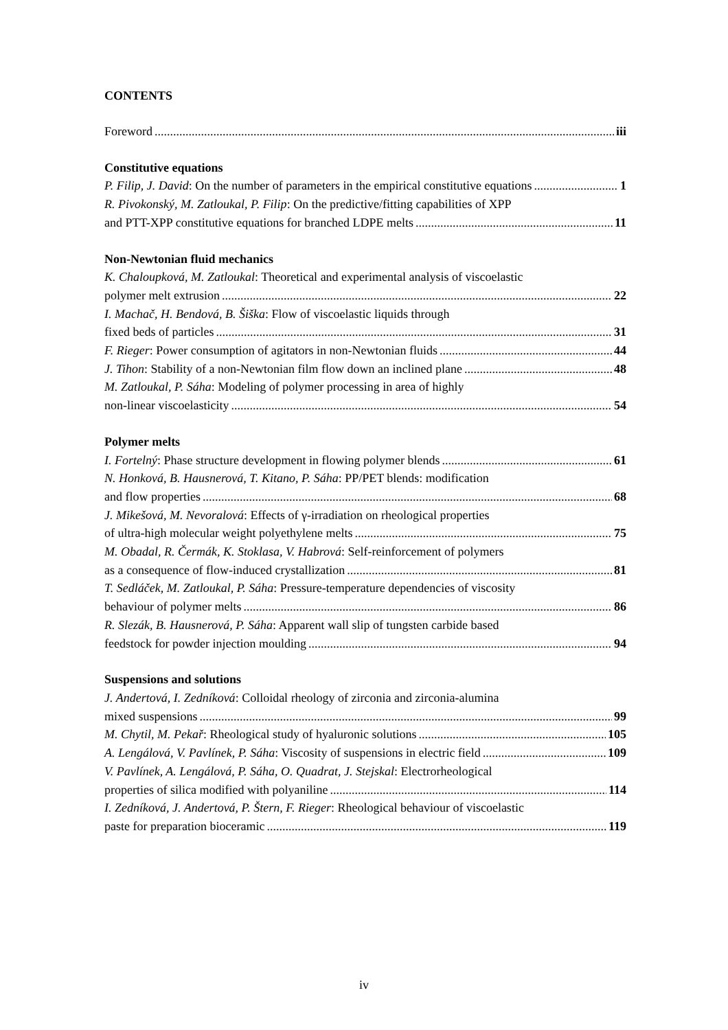CONTENTS
Foreword iii
Constitutive equations
P. Filip, J. David: On the number of parameters in the empirical constitutive equations 1
R. Pivokonský, M. Zatloukal, P. Filip: On the predictive/fitting capabilities of XPP
and PTT-XPP constitutive equations for branched LDPE melts 11
Non-Newtonian fluid mechanics
K. Chaloupková, M. Zatloukal: Theoretical and experimental analysis of viscoelastic
polymer melt extrusion 22
I. Machač, H. Bendová, B. Šiška: Flow of viscoelastic liquids through
fixed beds of particles 31
F. Rieger: Power consumption of agitators in non-Newtonian fluids 44
J. Tihon: Stability of a non-Newtonian film flow down an inclined plane 48
M. Zatloukal, P. Sáha: Modeling of polymer processing in area of highly
non-linear viscoelasticity 54
Polymer melts
I. Fortelný: Phase structure development in flowing polymer blends 61
N. Honková, B. Hausnerová, T. Kitano, P. Sáha: PP/PET blends: modification
and flow properties 68
J. Mikešová, M. Nevoralová: Effects of γ-irradiation on rheological properties
of ultra-high molecular weight polyethylene melts 75
M. Obadal, R. Čermák, K. Stoklasa, V. Habrová: Self-reinforcement of polymers
as a consequence of flow-induced crystallization 81
T. Sedláček, M. Zatloukal, P. Sáha: Pressure-temperature dependencies of viscosity
behaviour of polymer melts 86
R. Slezák, B. Hausnerová, P. Sáha: Apparent wall slip of tungsten carbide based
feedstock for powder injection moulding 94
Suspensions and solutions
J. Andertová, I. Zedníková: Colloidal rheology of zirconia and zirconia-alumina
mixed suspensions 99
M. Chytil, M. Pekař: Rheological study of hyaluronic solutions 105
A. Lengálová, V. Pavlínek, P. Sáha: Viscosity of suspensions in electric field 109
V. Pavlínek, A. Lengálová, P. Sáha, O. Quadrat, J. Stejskal: Electrorheological
properties of silica modified with polyaniline 114
I. Zedníková, J. Andertová, P. Štern, F. Rieger: Rheological behaviour of viscoelastic
paste for preparation bioceramic 119
iv